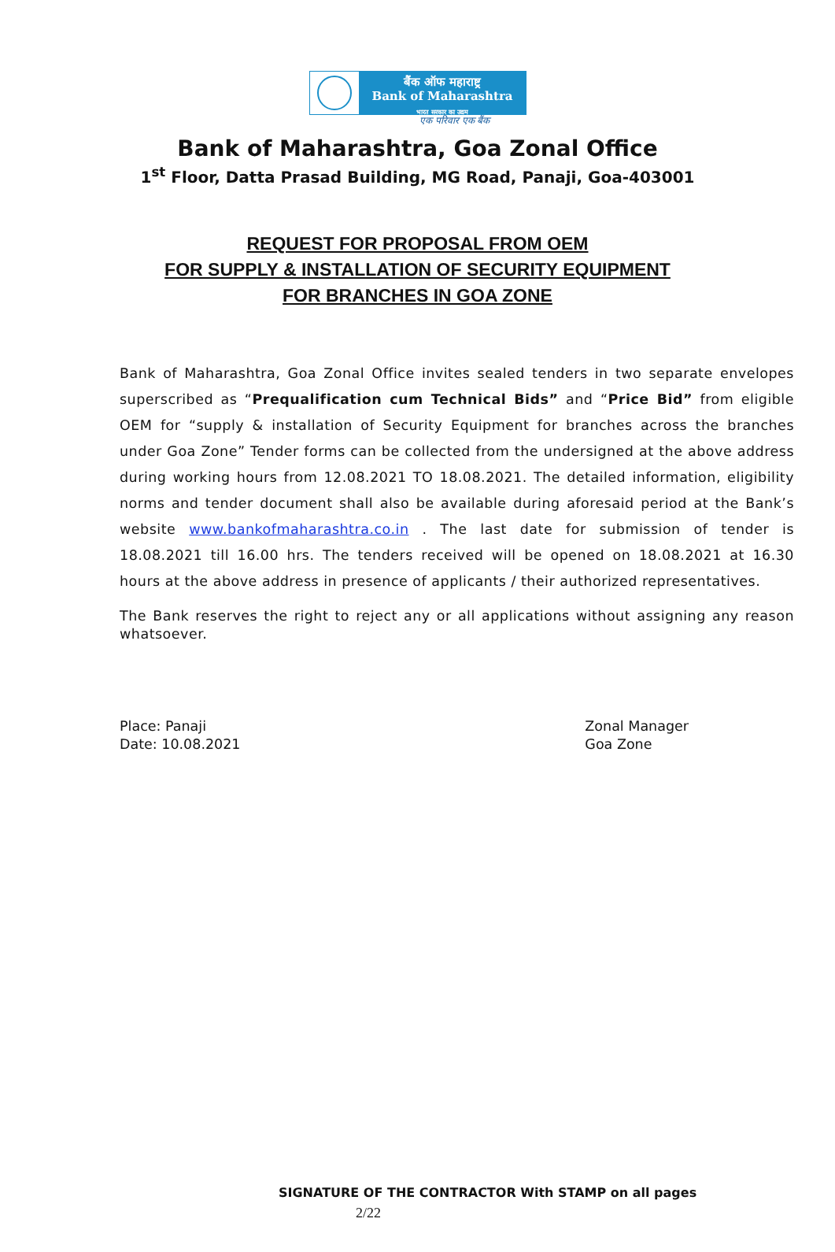बैंक ऑफ महाराष्ट्र
Bank of Maharashtra
भारत सरकार का उद्यम
एक परिवार एक बैंक
Bank of Maharashtra, Goa Zonal Office
1<sup>st</sup> Floor, Datta Prasad Building, MG Road, Panaji, Goa-403001
REQUEST FOR PROPOSAL FROM OEM
FOR SUPPLY & INSTALLATION OF SECURITY EQUIPMENT
FOR BRANCHES IN GOA ZONE
Bank of Maharashtra, Goa Zonal Office invites sealed tenders in two separate envelopes superscribed as “Prequalification cum Technical Bids” and “Price Bid” from eligible OEM for “supply & installation of Security Equipment for branches across the branches under Goa Zone” Tender forms can be collected from the undersigned at the above address during working hours from 12.08.2021 TO 18.08.2021. The detailed information, eligibility norms and tender document shall also be available during aforesaid period at the Bank’s website www.bankofmaharashtra.co.in . The last date for submission of tender is 18.08.2021 till 16.00 hrs. The tenders received will be opened on 18.08.2021 at 16.30 hours at the above address in presence of applicants / their authorized representatives.
The Bank reserves the right to reject any or all applications without assigning any reason whatsoever.
Place: Panaji
Date: 10.08.2021
Zonal Manager
Goa Zone
SIGNATURE OF THE CONTRACTOR With STAMP on all pages
2/22